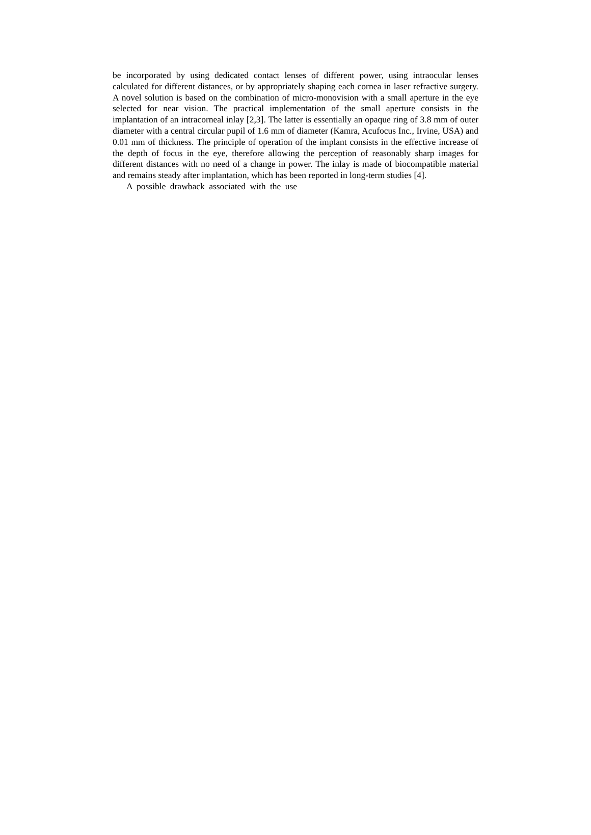be incorporated by using dedicated contact lenses of different power, using intraocular lenses calculated for different distances, or by appropriately shaping each cornea in laser refractive surgery. A novel solution is based on the combination of micro-monovision with a small aperture in the eye selected for near vision. The practical implementation of the small aperture consists in the implantation of an intracorneal inlay [2,3]. The latter is essentially an opaque ring of 3.8 mm of outer diameter with a central circular pupil of 1.6 mm of diameter (Kamra, Acufocus Inc., Irvine, USA) and 0.01 mm of thickness. The principle of operation of the implant consists in the effective increase of the depth of focus in the eye, therefore allowing the perception of reasonably sharp images for different distances with no need of a change in power. The inlay is made of biocompatible material and remains steady after implantation, which has been reported in long-term studies [4].
A possible drawback associated with the use